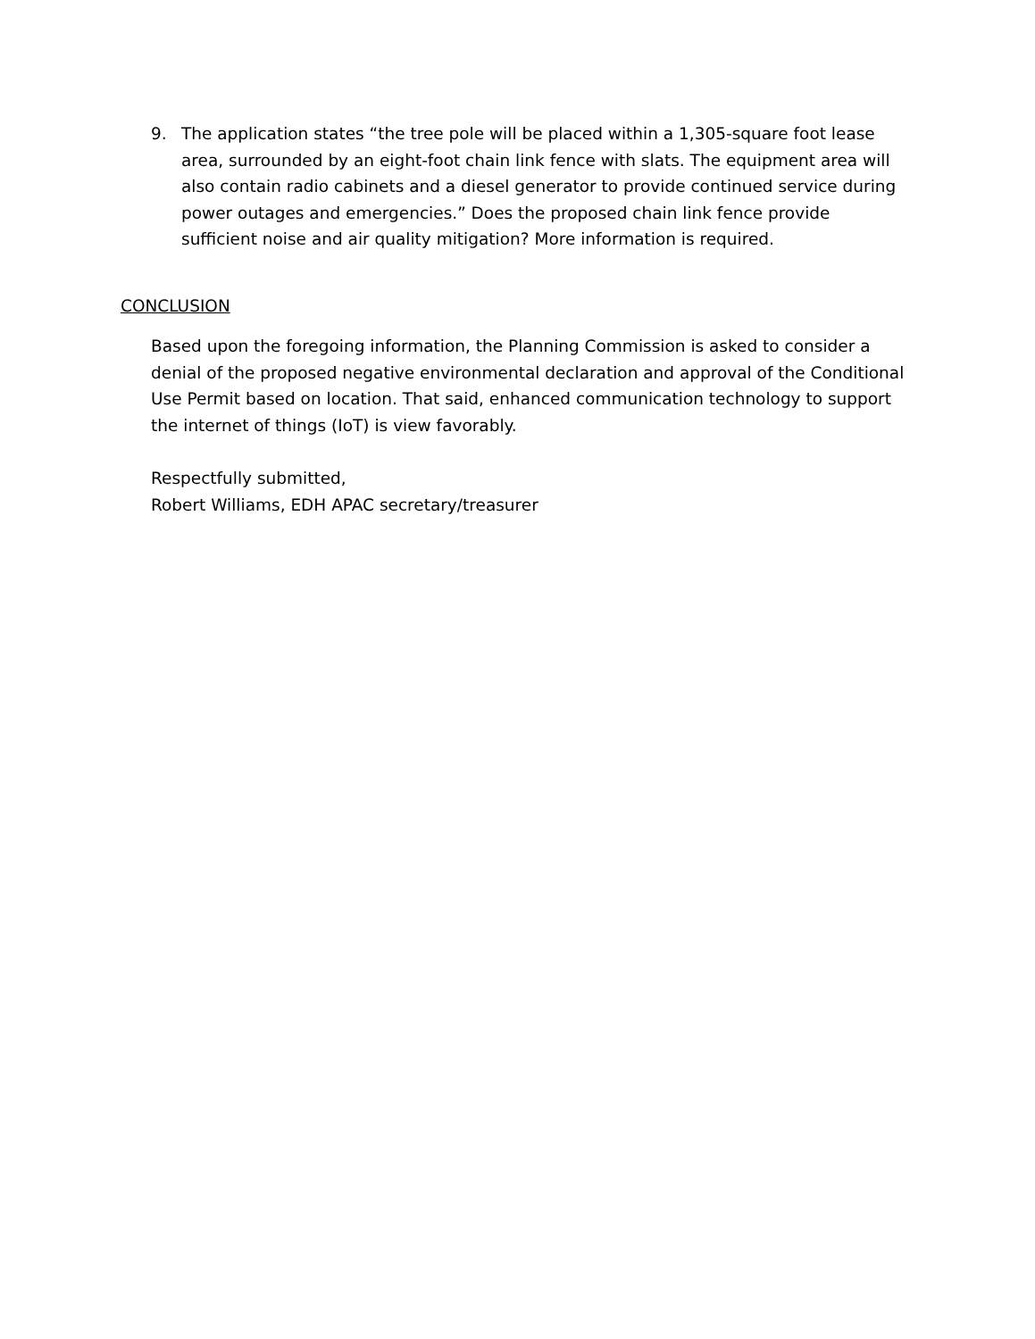9. The application states “the tree pole will be placed within a 1,305-square foot lease area, surrounded by an eight-foot chain link fence with slats. The equipment area will also contain radio cabinets and a diesel generator to provide continued service during power outages and emergencies.” Does the proposed chain link fence provide sufficient noise and air quality mitigation? More information is required.
CONCLUSION
Based upon the foregoing information, the Planning Commission is asked to consider a denial of the proposed negative environmental declaration and approval of the Conditional Use Permit based on location. That said, enhanced communication technology to support the internet of things (IoT) is view favorably.
Respectfully submitted,
Robert Williams, EDH APAC secretary/treasurer